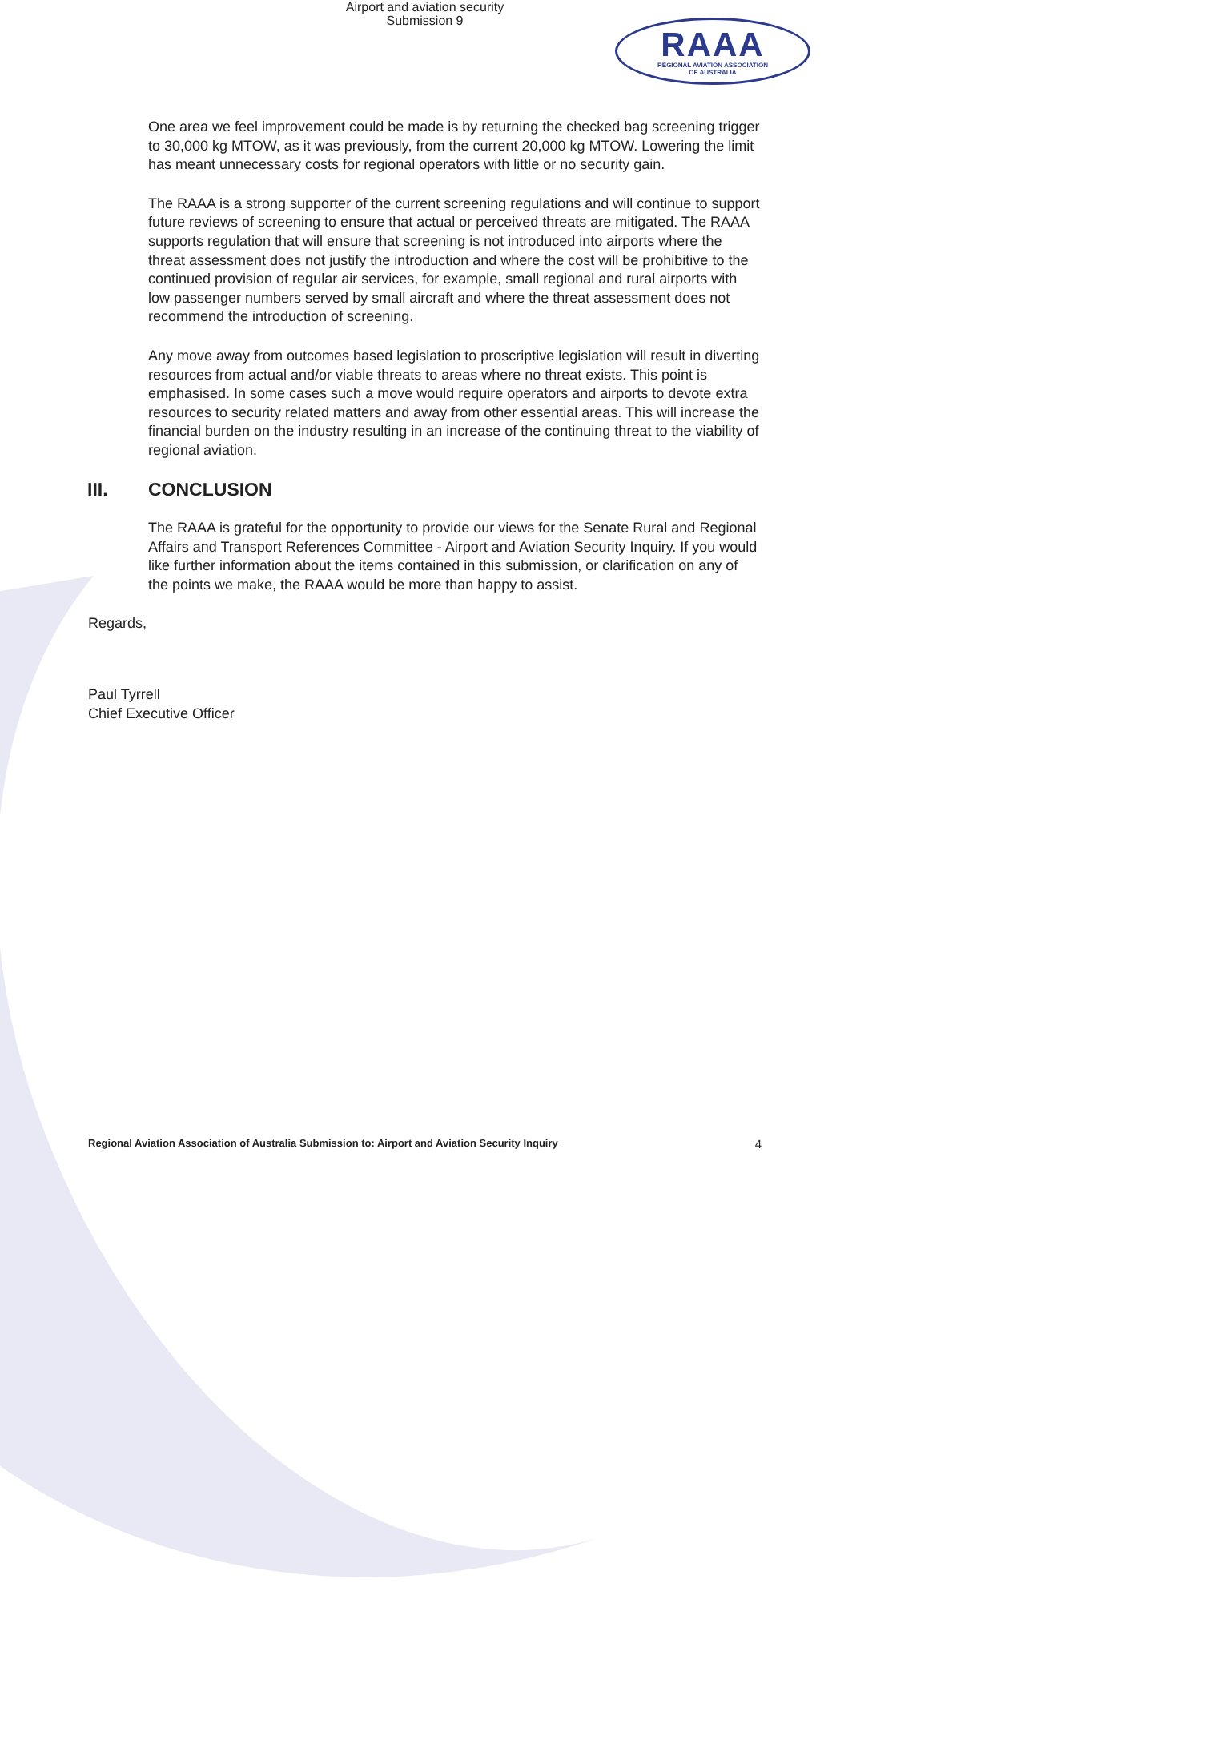Airport and aviation security
Submission 9
RAAA
REGIONAL AVIATION ASSOCIATION
OF AUSTRALIA
One area we feel improvement could be made is by returning the checked bag screening trigger to 30,000 kg MTOW, as it was previously, from the current 20,000 kg MTOW. Lowering the limit has meant unnecessary costs for regional operators with little or no security gain.
The RAAA is a strong supporter of the current screening regulations and will continue to support future reviews of screening to ensure that actual or perceived threats are mitigated. The RAAA supports regulation that will ensure that screening is not introduced into airports where the threat assessment does not justify the introduction and where the cost will be prohibitive to the continued provision of regular air services, for example, small regional and rural airports with low passenger numbers served by small aircraft and where the threat assessment does not recommend the introduction of screening.
Any move away from outcomes based legislation to proscriptive legislation will result in diverting resources from actual and/or viable threats to areas where no threat exists. This point is emphasised. In some cases such a move would require operators and airports to devote extra resources to security related matters and away from other essential areas. This will increase the financial burden on the industry resulting in an increase of the continuing threat to the viability of regional aviation.
III. CONCLUSION
The RAAA is grateful for the opportunity to provide our views for the Senate Rural and Regional Affairs and Transport References Committee - Airport and Aviation Security Inquiry. If you would like further information about the items contained in this submission, or clarification on any of the points we make, the RAAA would be more than happy to assist.
Regards,
Paul Tyrrell
Chief Executive Officer
Regional Aviation Association of Australia Submission to: Airport and Aviation Security Inquiry 4